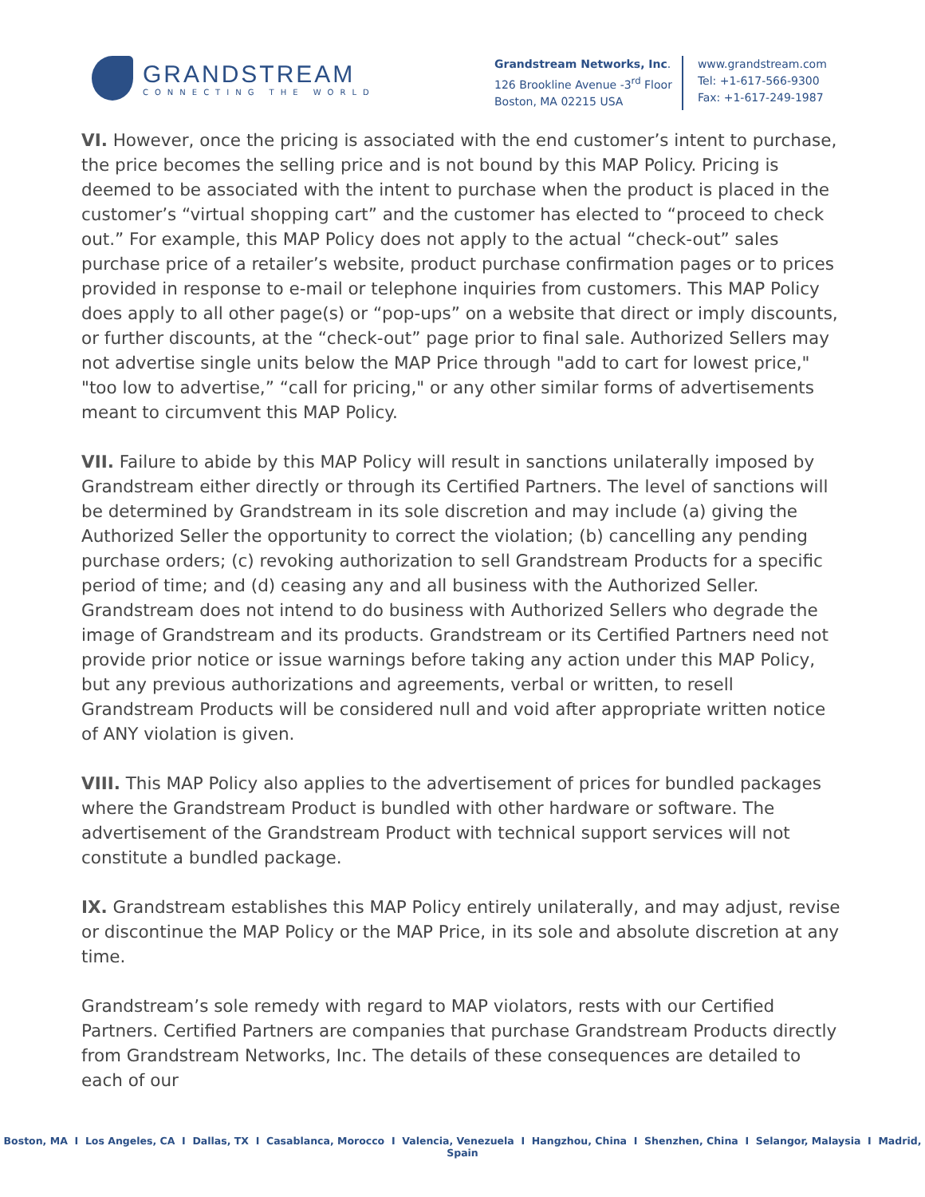GRANDSTREAM
CONNECTING THE WORLD
Grandstream Networks, Inc.
126 Brookline Avenue -3<sup>rd</sup> Floor
Boston, MA 02215 USA
www.grandstream.com
Tel: +1-617-566-9300
Fax: +1-617-249-1987
VI. However, once the pricing is associated with the end customer’s intent to purchase, the price becomes the selling price and is not bound by this MAP Policy. Pricing is deemed to be associated with the intent to purchase when the product is placed in the customer’s “virtual shopping cart” and the customer has elected to “proceed to check out.” For example, this MAP Policy does not apply to the actual “check-out” sales purchase price of a retailer’s website, product purchase confirmation pages or to prices provided in response to e-mail or telephone inquiries from customers. This MAP Policy does apply to all other page(s) or “pop-ups” on a website that direct or imply discounts, or further discounts, at the “check-out” page prior to final sale. Authorized Sellers may not advertise single units below the MAP Price through "add to cart for lowest price," "too low to advertise,” “call for pricing," or any other similar forms of advertisements meant to circumvent this MAP Policy.
VII. Failure to abide by this MAP Policy will result in sanctions unilaterally imposed by Grandstream either directly or through its Certified Partners. The level of sanctions will be determined by Grandstream in its sole discretion and may include (a) giving the Authorized Seller the opportunity to correct the violation; (b) cancelling any pending purchase orders; (c) revoking authorization to sell Grandstream Products for a specific period of time; and (d) ceasing any and all business with the Authorized Seller. Grandstream does not intend to do business with Authorized Sellers who degrade the image of Grandstream and its products. Grandstream or its Certified Partners need not provide prior notice or issue warnings before taking any action under this MAP Policy, but any previous authorizations and agreements, verbal or written, to resell Grandstream Products will be considered null and void after appropriate written notice of ANY violation is given.
VIII. This MAP Policy also applies to the advertisement of prices for bundled packages where the Grandstream Product is bundled with other hardware or software. The advertisement of the Grandstream Product with technical support services will not constitute a bundled package.
IX. Grandstream establishes this MAP Policy entirely unilaterally, and may adjust, revise or discontinue the MAP Policy or the MAP Price, in its sole and absolute discretion at any time.
Grandstream’s sole remedy with regard to MAP violators, rests with our Certified Partners. Certified Partners are companies that purchase Grandstream Products directly from Grandstream Networks, Inc. The details of these consequences are detailed to each of our
Boston, MA I Los Angeles, CA I Dallas, TX I Casablanca, Morocco I Valencia, Venezuela I Hangzhou, China I Shenzhen, China I Selangor, Malaysia I Madrid, Spain